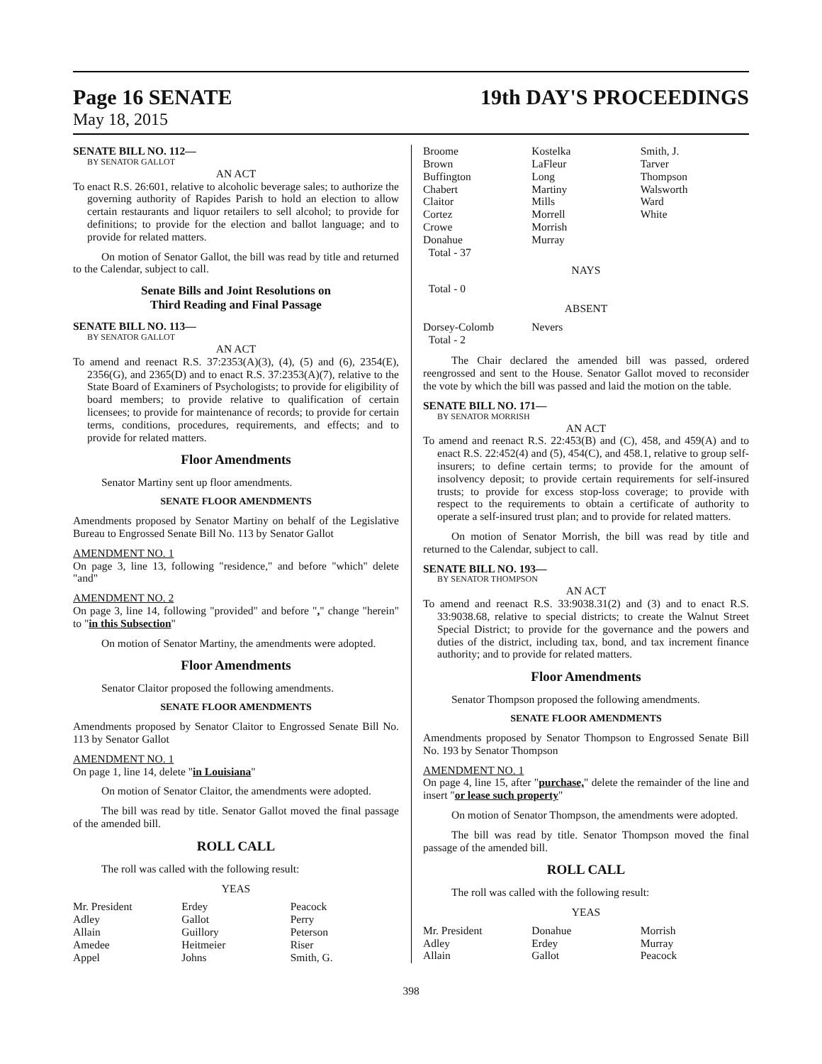Page 16 SENATE 19th DAY'S PROCEEDINGS
May 18, 2015
SENATE BILL NO. 112—
BY SENATOR GALLOT
AN ACT
To enact R.S. 26:601, relative to alcoholic beverage sales; to authorize the governing authority of Rapides Parish to hold an election to allow certain restaurants and liquor retailers to sell alcohol; to provide for definitions; to provide for the election and ballot language; and to provide for related matters.
On motion of Senator Gallot, the bill was read by title and returned to the Calendar, subject to call.
Senate Bills and Joint Resolutions on
Third Reading and Final Passage
SENATE BILL NO. 113—
BY SENATOR GALLOT
AN ACT
To amend and reenact R.S. 37:2353(A)(3), (4), (5) and (6), 2354(E), 2356(G), and 2365(D) and to enact R.S. 37:2353(A)(7), relative to the State Board of Examiners of Psychologists; to provide for eligibility of board members; to provide relative to qualification of certain licensees; to provide for maintenance of records; to provide for certain terms, conditions, procedures, requirements, and effects; and to provide for related matters.
Floor Amendments
Senator Martiny sent up floor amendments.
SENATE FLOOR AMENDMENTS
Amendments proposed by Senator Martiny on behalf of the Legislative Bureau to Engrossed Senate Bill No. 113 by Senator Gallot
AMENDMENT NO. 1
On page 3, line 13, following "residence," and before "which" delete "and"
AMENDMENT NO. 2
On page 3, line 14, following "provided" and before "," change "herein" to "in this Subsection"
On motion of Senator Martiny, the amendments were adopted.
Floor Amendments
Senator Claitor proposed the following amendments.
SENATE FLOOR AMENDMENTS
Amendments proposed by Senator Claitor to Engrossed Senate Bill No. 113 by Senator Gallot
AMENDMENT NO. 1
On page 1, line 14, delete "in Louisiana"
On motion of Senator Claitor, the amendments were adopted.
The bill was read by title. Senator Gallot moved the final passage of the amended bill.
ROLL CALL
The roll was called with the following result:
YEAS
| Mr. President | Erdey | Peacock |
| Adley | Gallot | Perry |
| Allain | Guillory | Peterson |
| Amedee | Heitmeier | Riser |
| Appel | Johns | Smith, G. |
| Broome | Kostelka | Smith, J. |
| Brown | LaFleur | Tarver |
| Buffington | Long | Thompson |
| Chabert | Martiny | Walsworth |
| Claitor | Mills | Ward |
| Cortez | Morrell | White |
| Crowe | Morrish | |
| Donahue | Murray | |
| Total - 37 | | |
NAYS
Total - 0
ABSENT
| Dorsey-Colomb | Nevers | |
| Total - 2 | | |
The Chair declared the amended bill was passed, ordered reengrossed and sent to the House. Senator Gallot moved to reconsider the vote by which the bill was passed and laid the motion on the table.
SENATE BILL NO. 171—
BY SENATOR MORRISH
AN ACT
To amend and reenact R.S. 22:453(B) and (C), 458, and 459(A) and to enact R.S. 22:452(4) and (5), 454(C), and 458.1, relative to group self-insurers; to define certain terms; to provide for the amount of insolvency deposit; to provide certain requirements for self-insured trusts; to provide for excess stop-loss coverage; to provide with respect to the requirements to obtain a certificate of authority to operate a self-insured trust plan; and to provide for related matters.
On motion of Senator Morrish, the bill was read by title and returned to the Calendar, subject to call.
SENATE BILL NO. 193—
BY SENATOR THOMPSON
AN ACT
To amend and reenact R.S. 33:9038.31(2) and (3) and to enact R.S. 33:9038.68, relative to special districts; to create the Walnut Street Special District; to provide for the governance and the powers and duties of the district, including tax, bond, and tax increment finance authority; and to provide for related matters.
Floor Amendments
Senator Thompson proposed the following amendments.
SENATE FLOOR AMENDMENTS
Amendments proposed by Senator Thompson to Engrossed Senate Bill No. 193 by Senator Thompson
AMENDMENT NO. 1
On page 4, line 15, after "purchase," delete the remainder of the line and insert "or lease such property"
On motion of Senator Thompson, the amendments were adopted.
The bill was read by title. Senator Thompson moved the final passage of the amended bill.
ROLL CALL
The roll was called with the following result:
YEAS
| Mr. President | Donahue | Morrish |
| Adley | Erdey | Murray |
| Allain | Gallot | Peacock |
398